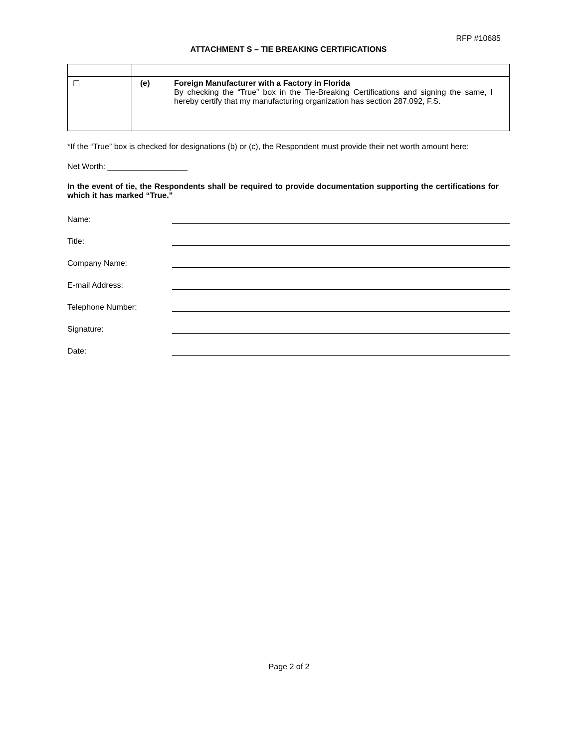RFP #10685
ATTACHMENT S – TIE BREAKING CERTIFICATIONS
| ☐ | (e) Foreign Manufacturer with a Factory in Florida By checking the “True” box in the Tie-Breaking Certifications and signing the same, I hereby certify that my manufacturing organization has section 287.092, F.S. |
*If the “True” box is checked for designations (b) or (c), the Respondent must provide their net worth amount here:
Net Worth: __________________
In the event of tie, the Respondents shall be required to provide documentation supporting the certifications for which it has marked “True.”
Name:
Title:
Company Name:
E-mail Address:
Telephone Number:
Signature:
Date:
Page 2 of 2